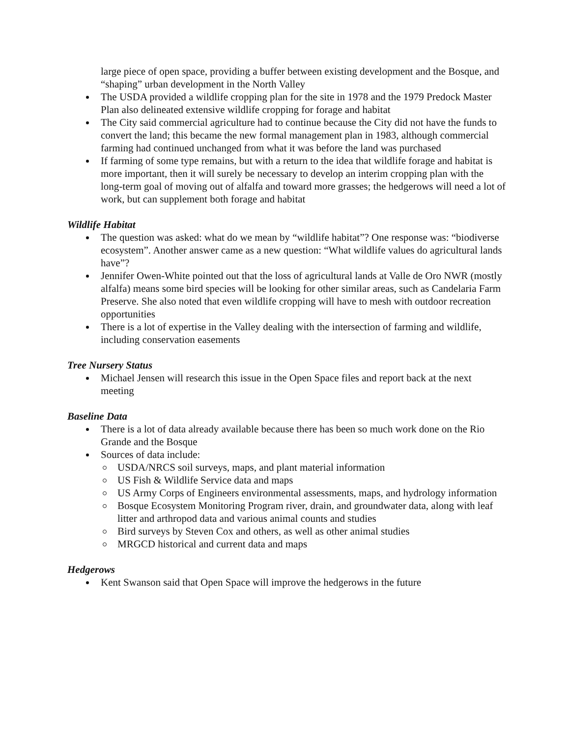large piece of open space, providing a buffer between existing development and the Bosque, and “shaping” urban development in the North Valley
The USDA provided a wildlife cropping plan for the site in 1978 and the 1979 Predock Master Plan also delineated extensive wildlife cropping for forage and habitat
The City said commercial agriculture had to continue because the City did not have the funds to convert the land; this became the new formal management plan in 1983, although commercial farming had continued unchanged from what it was before the land was purchased
If farming of some type remains, but with a return to the idea that wildlife forage and habitat is more important, then it will surely be necessary to develop an interim cropping plan with the long-term goal of moving out of alfalfa and toward more grasses; the hedgerows will need a lot of work, but can supplement both forage and habitat
Wildlife Habitat
The question was asked: what do we mean by “wildlife habitat”? One response was: “biodiverse ecosystem”. Another answer came as a new question: “What wildlife values do agricultural lands have”?
Jennifer Owen-White pointed out that the loss of agricultural lands at Valle de Oro NWR (mostly alfalfa) means some bird species will be looking for other similar areas, such as Candelaria Farm Preserve. She also noted that even wildlife cropping will have to mesh with outdoor recreation opportunities
There is a lot of expertise in the Valley dealing with the intersection of farming and wildlife, including conservation easements
Tree Nursery Status
Michael Jensen will research this issue in the Open Space files and report back at the next meeting
Baseline Data
There is a lot of data already available because there has been so much work done on the Rio Grande and the Bosque
Sources of data include:
USDA/NRCS soil surveys, maps, and plant material information
US Fish & Wildlife Service data and maps
US Army Corps of Engineers environmental assessments, maps, and hydrology information
Bosque Ecosystem Monitoring Program river, drain, and groundwater data, along with leaf litter and arthropod data and various animal counts and studies
Bird surveys by Steven Cox and others, as well as other animal studies
MRGCD historical and current data and maps
Hedgerows
Kent Swanson said that Open Space will improve the hedgerows in the future